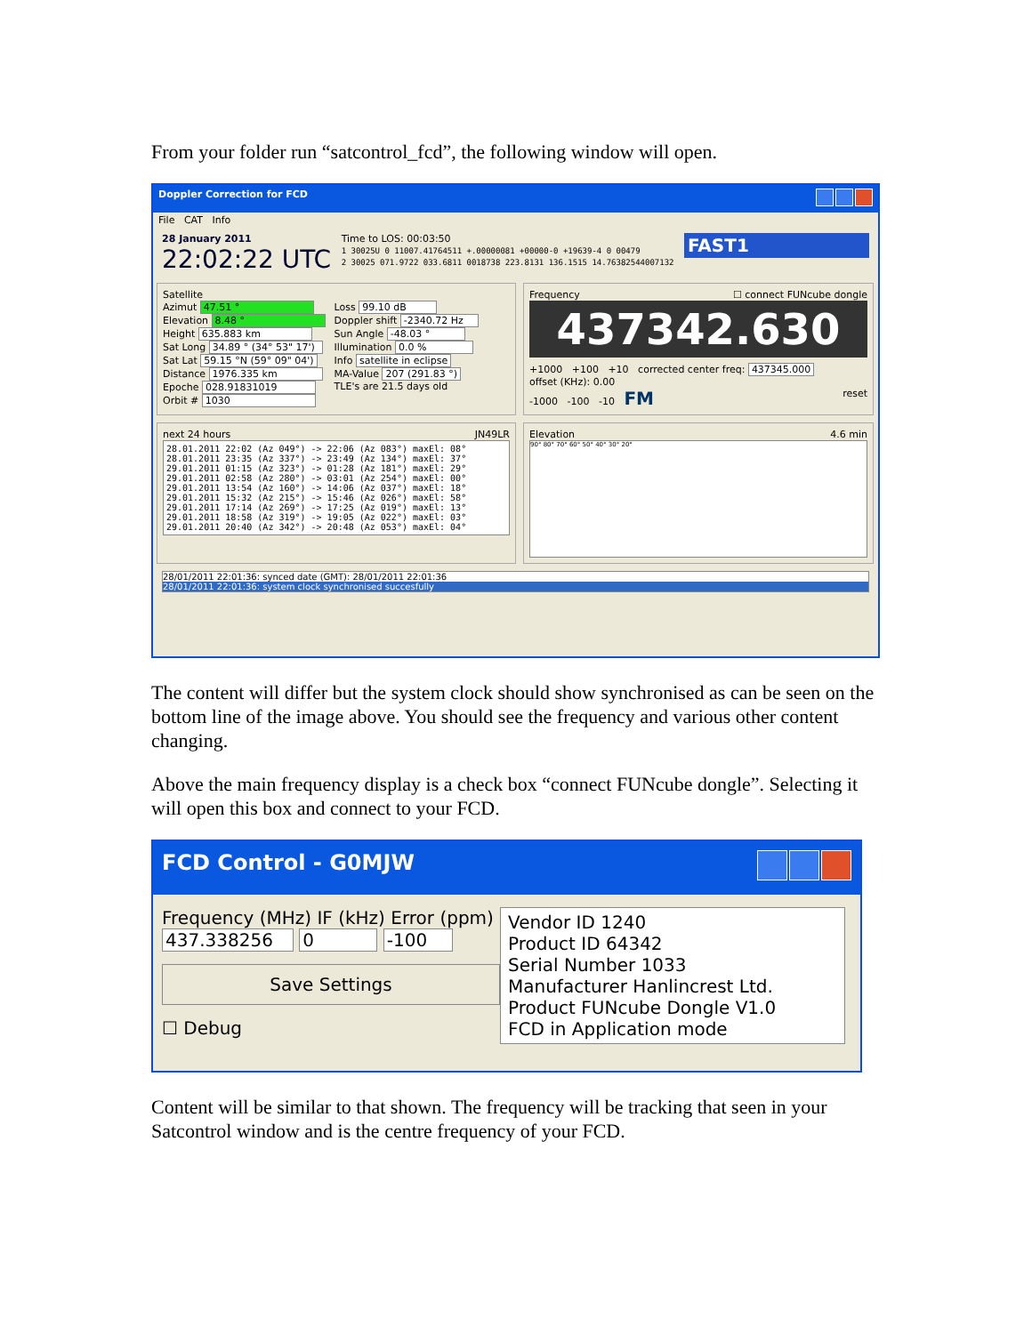From your folder run “satcontrol_fcd”, the following window will open.
Doppler Correction for FCD
File CAT Info
28 January 2011
22:02:22 UTC
Time to LOS: 00:03:50
1 30025U 0 11007.41764511 +.00000081 +00000-0 +19639-4 0 00479
2 30025 071.9722 033.6811 0018738 223.8131 136.1515 14.76382544007132
FAST1
Satellite
Azimut 47.51 °
Elevation 8.48 °
Height 635.883 km
Sat Long 34.89 ° (34° 53" 17')
Sat Lat 59.15 °N (59° 09" 04')
Distance 1976.335 km
Epoche 028.91831019
Orbit # 1030
Loss 99.10 dB
Doppler shift -2340.72 Hz
Sun Angle -48.03 °
Illumination 0.0 %
Info satellite in eclipse
MA-Value 207 (291.83 °)
TLE's are 21.5 days old
Frequency ☐ connect FUNcube dongle
437342.630
+1000 +100 +10 corrected center freq: 437345.000
offset (KHz): 0.00
-1000 -100 -10 FM reset
next 24 hours JN49LR
28.01.2011 22:02 (Az 049°) -> 22:06 (Az 083°) maxEl: 08°
28.01.2011 23:35 (Az 337°) -> 23:49 (Az 134°) maxEl: 37°
29.01.2011 01:15 (Az 323°) -> 01:28 (Az 181°) maxEl: 29°
29.01.2011 02:58 (Az 280°) -> 03:01 (Az 254°) maxEl: 00°
29.01.2011 13:54 (Az 160°) -> 14:06 (Az 037°) maxEl: 18°
29.01.2011 15:32 (Az 215°) -> 15:46 (Az 026°) maxEl: 58°
29.01.2011 17:14 (Az 269°) -> 17:25 (Az 019°) maxEl: 13°
29.01.2011 18:58 (Az 319°) -> 19:05 (Az 022°) maxEl: 03°
29.01.2011 20:40 (Az 342°) -> 20:48 (Az 053°) maxEl: 04°
Elevation 4.6 min
90° 80° 70° 60° 50° 40° 30° 20°
28/01/2011 22:01:36: synced date (GMT): 28/01/2011 22:01:36
28/01/2011 22:01:36: system clock synchronised succesfully
The content will differ but the system clock should show synchronised as can be seen on the bottom line of the image above. You should see the frequency and various other content changing.
Above the main frequency display is a check box “connect FUNcube dongle”. Selecting it will open this box and connect to your FCD.
FCD Control - G0MJW
Frequency (MHz) IF (kHz) Error (ppm)
437.338256 0 -100
Save Settings
☐ Debug
Vendor ID 1240
Product ID 64342
Serial Number 1033
Manufacturer Hanlincrest Ltd.
Product FUNcube Dongle V1.0
FCD in Application mode
Content will be similar to that shown. The frequency will be tracking that seen in your Satcontrol window and is the centre frequency of your FCD.